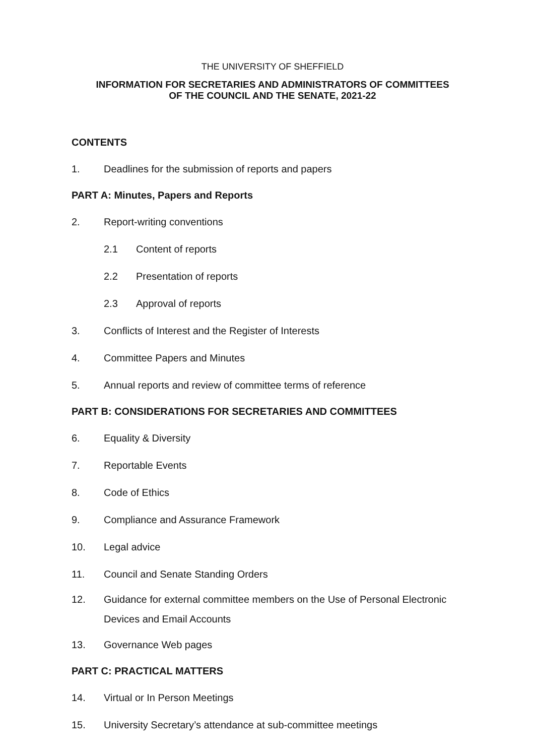THE UNIVERSITY OF SHEFFIELD
INFORMATION FOR SECRETARIES AND ADMINISTRATORS OF COMMITTEES
OF THE COUNCIL AND THE SENATE, 2021-22
CONTENTS
1. Deadlines for the submission of reports and papers
PART A: Minutes, Papers and Reports
2. Report-writing conventions
2.1 Content of reports
2.2 Presentation of reports
2.3 Approval of reports
3. Conflicts of Interest and the Register of Interests
4. Committee Papers and Minutes
5. Annual reports and review of committee terms of reference
PART B: CONSIDERATIONS FOR SECRETARIES AND COMMITTEES
6. Equality & Diversity
7. Reportable Events
8. Code of Ethics
9. Compliance and Assurance Framework
10. Legal advice
11. Council and Senate Standing Orders
12. Guidance for external committee members on the Use of Personal Electronic Devices and Email Accounts
13. Governance Web pages
PART C: PRACTICAL MATTERS
14. Virtual or In Person Meetings
15. University Secretary’s attendance at sub-committee meetings